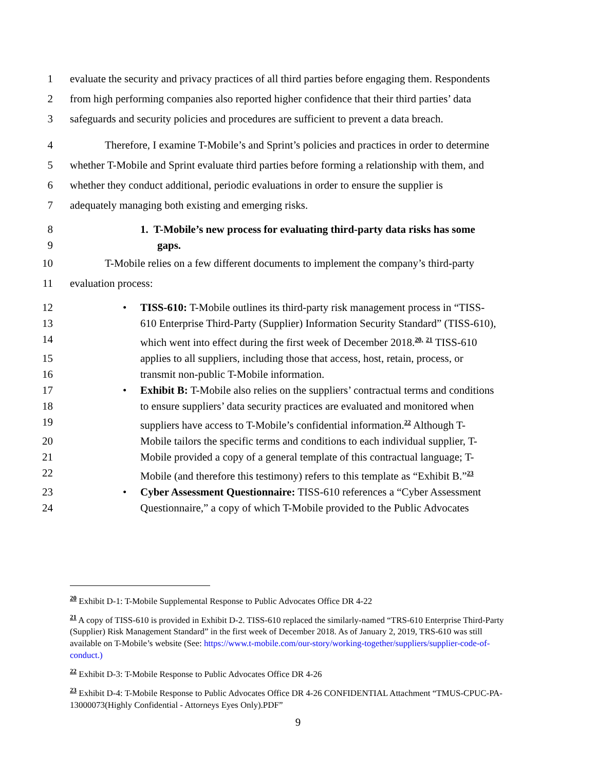1 evaluate the security and privacy practices of all third parties before engaging them. Respondents
2 from high performing companies also reported higher confidence that their third parties’ data
3 safeguards and security policies and procedures are sufficient to prevent a data breach.
4 Therefore, I examine T-Mobile’s and Sprint’s policies and practices in order to determine
5 whether T-Mobile and Sprint evaluate third parties before forming a relationship with them, and
6 whether they conduct additional, periodic evaluations in order to ensure the supplier is
7 adequately managing both existing and emerging risks.
8 1. T-Mobile’s new process for evaluating third-party data risks has some
9 gaps.
10 T-Mobile relies on a few different documents to implement the company’s third-party
11 evaluation process:
12 • TISS-610: T-Mobile outlines its third-party risk management process in “TISS-
13 610 Enterprise Third-Party (Supplier) Information Security Standard” (TISS-610),
14 which went into effect during the first week of December 2018.<sup>20,</sup> <sup>21</sup> TISS-610
15 applies to all suppliers, including those that access, host, retain, process, or
16 transmit non-public T-Mobile information.
17 • Exhibit B: T-Mobile also relies on the suppliers’ contractual terms and conditions
18 to ensure suppliers’ data security practices are evaluated and monitored when
19 suppliers have access to T-Mobile’s confidential information.<sup>22</sup> Although T-
20 Mobile tailors the specific terms and conditions to each individual supplier, T-
21 Mobile provided a copy of a general template of this contractual language; T-
22 Mobile (and therefore this testimony) refers to this template as “Exhibit B.”<sup>23</sup>
23 • Cyber Assessment Questionnaire: TISS-610 references a “Cyber Assessment
24 Questionnaire,” a copy of which T-Mobile provided to the Public Advocates
<sup>20</sup> Exhibit D-1: T-Mobile Supplemental Response to Public Advocates Office DR 4-22
<sup>21</sup> A copy of TISS-610 is provided in Exhibit D-2. TISS-610 replaced the similarly-named “TRS-610 Enterprise Third-Party (Supplier) Risk Management Standard” in the first week of December 2018. As of January 2, 2019, TRS-610 was still available on T-Mobile’s website (See: https://www.t-mobile.com/our-story/working-together/suppliers/supplier-code-of-conduct.)
<sup>22</sup> Exhibit D-3: T-Mobile Response to Public Advocates Office DR 4-26
<sup>23</sup> Exhibit D-4: T-Mobile Response to Public Advocates Office DR 4-26 CONFIDENTIAL Attachment “TMUS-CPUC-PA-13000073(Highly Confidential - Attorneys Eyes Only).PDF”
9